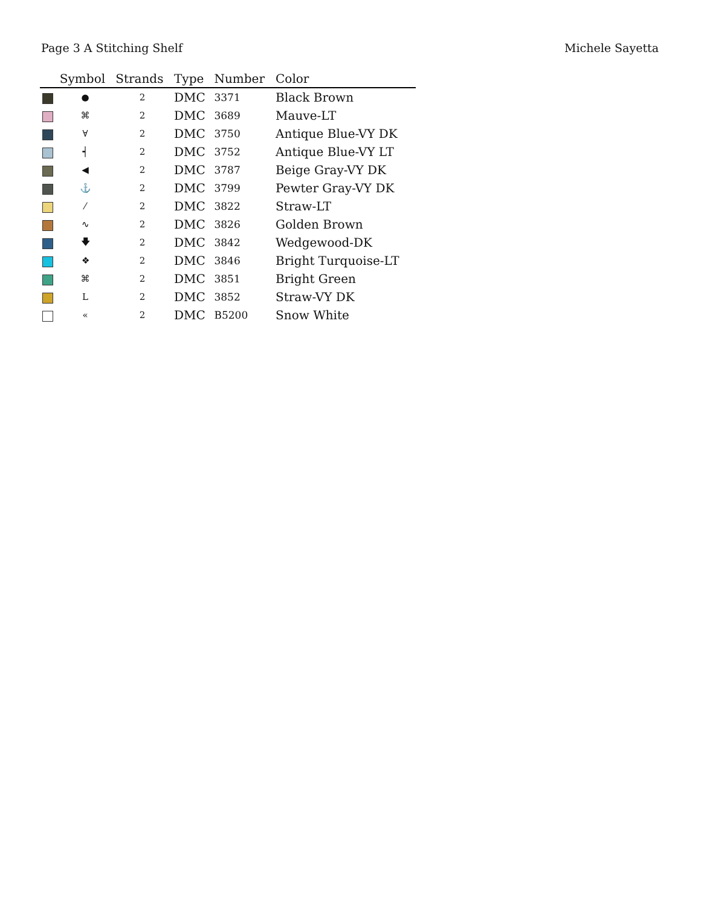Page 3 A Stitching Shelf Michele Sayetta
| | Symbol | Strands | Type | Number | Color |
| --- | --- | --- | --- | --- | --- |
| | ● | 2 | DMC | 3371 | Black Brown |
| | ⌘ | 2 | DMC | 3689 | Mauve-LT |
| | ∀ | 2 | DMC | 3750 | Antique Blue-VY DK |
| | ┥ | 2 | DMC | 3752 | Antique Blue-VY LT |
| | ◀ | 2 | DMC | 3787 | Beige Gray-VY DK |
| | ⚓ | 2 | DMC | 3799 | Pewter Gray-VY DK |
| | ⁄ | 2 | DMC | 3822 | Straw-LT |
| | ∿ | 2 | DMC | 3826 | Golden Brown |
| | 🡇 | 2 | DMC | 3842 | Wedgewood-DK |
| | ❖ | 2 | DMC | 3846 | Bright Turquoise-LT |
| | ⌘ | 2 | DMC | 3851 | Bright Green |
| | L | 2 | DMC | 3852 | Straw-VY DK |
| | « | 2 | DMC | B5200 | Snow White |